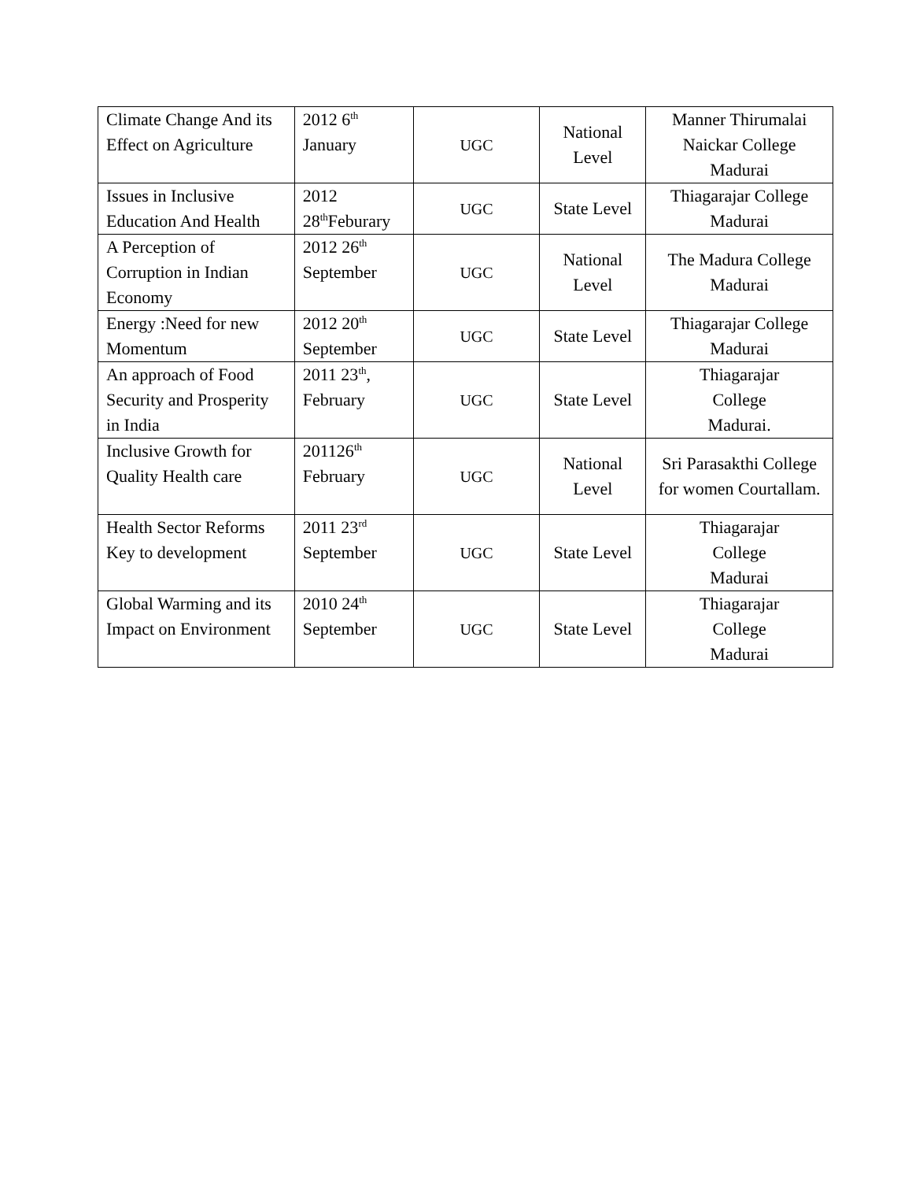| Climate Change And its Effect on Agriculture | 2012 6<sup>th</sup> January | UGC | National Level | Manner Thirumalai Naickar College Madurai |
| Issues in Inclusive Education And Health | 2012 28<sup>th</sup>Feburary | UGC | State Level | Thiagarajar College Madurai |
| A Perception of Corruption in Indian Economy | 2012 26<sup>th</sup> September | UGC | National Level | The Madura College Madurai |
| Energy :Need for new Momentum | 2012 20<sup>th</sup> September | UGC | State Level | Thiagarajar College Madurai |
| An approach of Food Security and Prosperity in India | 2011 23<sup>th</sup>, February | UGC | State Level | Thiagarajar College Madurai. |
| Inclusive Growth for Quality Health care | 201126<sup>th</sup> February | UGC | National Level | Sri Parasakthi College for women Courtallam. |
| Health Sector Reforms Key to development | 2011 23<sup>rd</sup> September | UGC | State Level | Thiagarajar College Madurai |
| Global Warming and its Impact on Environment | 2010 24<sup>th</sup> September | UGC | State Level | Thiagarajar College Madurai |